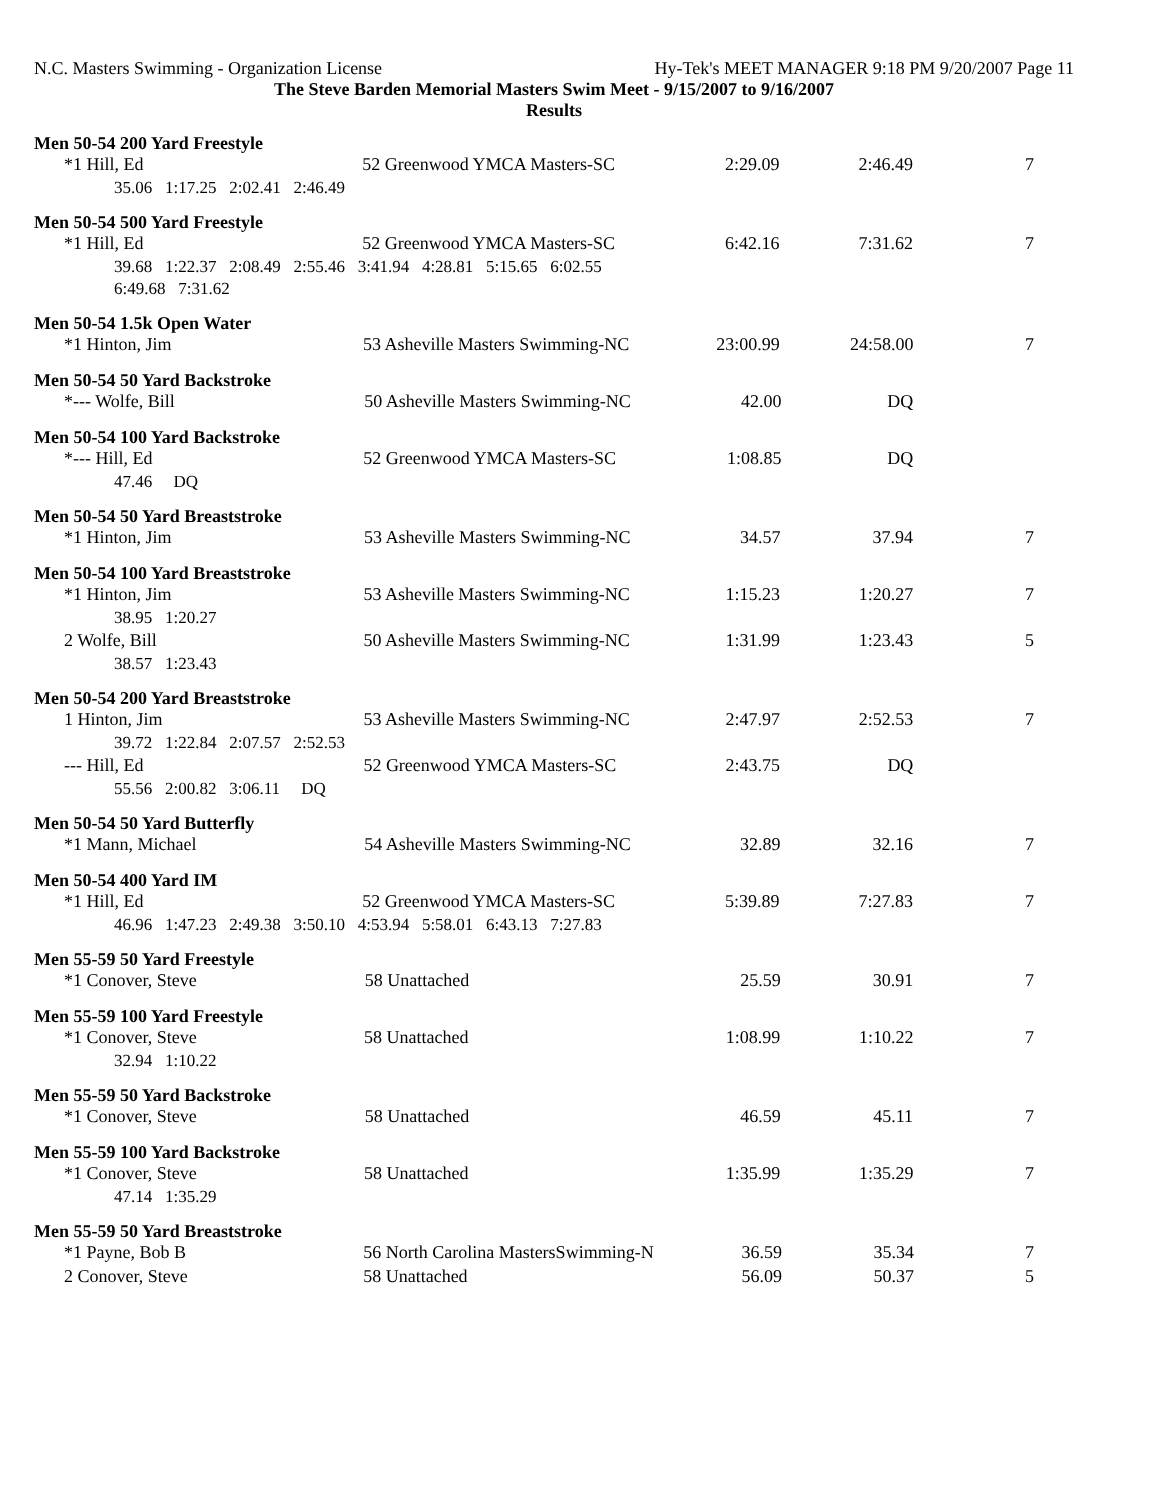N.C. Masters Swimming - Organization License Hy-Tek's MEET MANAGER 9:18 PM 9/20/2007 Page 11
The Steve Barden Memorial Masters Swim Meet - 9/15/2007 to 9/16/2007
Results
Men 50-54 200 Yard Freestyle
| *1 Hill, Ed | 52 Greenwood YMCA Masters-SC | 2:29.09 | 2:46.49 | 7 |
| 35.06 1:17.25 2:02.41 2:46.49 | | | | |
Men 50-54 500 Yard Freestyle
| *1 Hill, Ed | 52 Greenwood YMCA Masters-SC | 6:42.16 | 7:31.62 | 7 |
| 39.68 1:22.37 2:08.49 2:55.46 3:41.94 4:28.81 5:15.65 6:02.55 | | | | |
| 6:49.68 7:31.62 | | | | |
Men 50-54 1.5k Open Water
| *1 Hinton, Jim | 53 Asheville Masters Swimming-NC | 23:00.99 | 24:58.00 | 7 |
Men 50-54 50 Yard Backstroke
| *--- Wolfe, Bill | 50 Asheville Masters Swimming-NC | 42.00 | DQ | |
Men 50-54 100 Yard Backstroke
| *--- Hill, Ed | 52 Greenwood YMCA Masters-SC | 1:08.85 | DQ | |
| 47.46 DQ | | | | |
Men 50-54 50 Yard Breaststroke
| *1 Hinton, Jim | 53 Asheville Masters Swimming-NC | 34.57 | 37.94 | 7 |
Men 50-54 100 Yard Breaststroke
| *1 Hinton, Jim | 53 Asheville Masters Swimming-NC | 1:15.23 | 1:20.27 | 7 |
| 38.95 1:20.27 | | | | |
| 2 Wolfe, Bill | 50 Asheville Masters Swimming-NC | 1:31.99 | 1:23.43 | 5 |
| 38.57 1:23.43 | | | | |
Men 50-54 200 Yard Breaststroke
| 1 Hinton, Jim | 53 Asheville Masters Swimming-NC | 2:47.97 | 2:52.53 | 7 |
| 39.72 1:22.84 2:07.57 2:52.53 | | | | |
| --- Hill, Ed | 52 Greenwood YMCA Masters-SC | 2:43.75 | DQ | |
| 55.56 2:00.82 3:06.11 DQ | | | | |
Men 50-54 50 Yard Butterfly
| *1 Mann, Michael | 54 Asheville Masters Swimming-NC | 32.89 | 32.16 | 7 |
Men 50-54 400 Yard IM
| *1 Hill, Ed | 52 Greenwood YMCA Masters-SC | 5:39.89 | 7:27.83 | 7 |
| 46.96 1:47.23 2:49.38 3:50.10 4:53.94 5:58.01 6:43.13 7:27.83 | | | | |
Men 55-59 50 Yard Freestyle
| *1 Conover, Steve | 58 Unattached | 25.59 | 30.91 | 7 |
Men 55-59 100 Yard Freestyle
| *1 Conover, Steve | 58 Unattached | 1:08.99 | 1:10.22 | 7 |
| 32.94 1:10.22 | | | | |
Men 55-59 50 Yard Backstroke
| *1 Conover, Steve | 58 Unattached | 46.59 | 45.11 | 7 |
Men 55-59 100 Yard Backstroke
| *1 Conover, Steve | 58 Unattached | 1:35.99 | 1:35.29 | 7 |
| 47.14 1:35.29 | | | | |
Men 55-59 50 Yard Breaststroke
| *1 Payne, Bob B | 56 North Carolina MastersSwimming-N | 36.59 | 35.34 | 7 |
| 2 Conover, Steve | 58 Unattached | 56.09 | 50.37 | 5 |